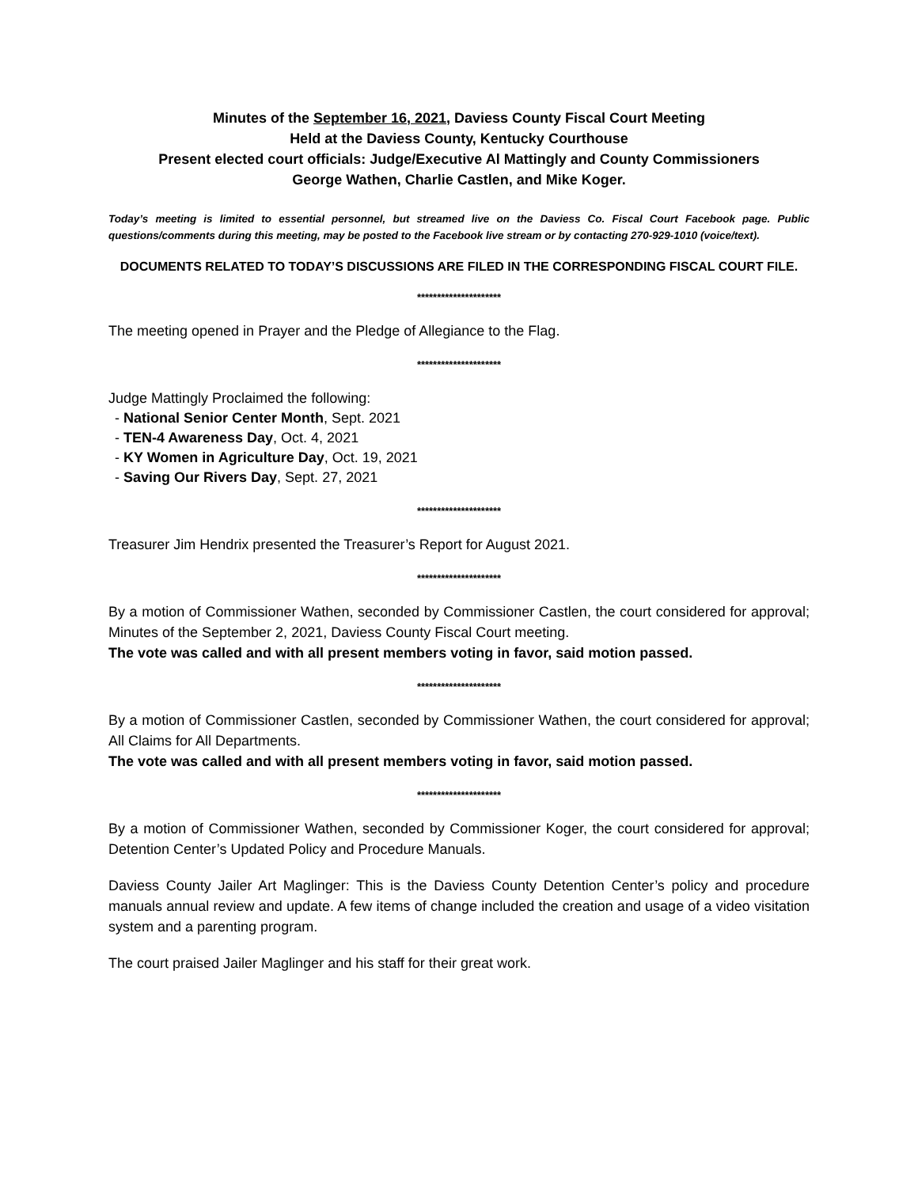Minutes of the September 16, 2021, Daviess County Fiscal Court Meeting
Held at the Daviess County, Kentucky Courthouse
Present elected court officials: Judge/Executive Al Mattingly and County Commissioners
George Wathen, Charlie Castlen, and Mike Koger.
Today’s meeting is limited to essential personnel, but streamed live on the Daviess Co. Fiscal Court Facebook page. Public questions/comments during this meeting, may be posted to the Facebook live stream or by contacting 270-929-1010 (voice/text).
DOCUMENTS RELATED TO TODAY’S DISCUSSIONS ARE FILED IN THE CORRESPONDING FISCAL COURT FILE.
*********************
The meeting opened in Prayer and the Pledge of Allegiance to the Flag.
*********************
Judge Mattingly Proclaimed the following:
- National Senior Center Month, Sept. 2021
- TEN-4 Awareness Day, Oct. 4, 2021
- KY Women in Agriculture Day, Oct. 19, 2021
- Saving Our Rivers Day, Sept. 27, 2021
*********************
Treasurer Jim Hendrix presented the Treasurer’s Report for August 2021.
*********************
By a motion of Commissioner Wathen, seconded by Commissioner Castlen, the court considered for approval; Minutes of the September 2, 2021, Daviess County Fiscal Court meeting.
The vote was called and with all present members voting in favor, said motion passed.
*********************
By a motion of Commissioner Castlen, seconded by Commissioner Wathen, the court considered for approval; All Claims for All Departments.
The vote was called and with all present members voting in favor, said motion passed.
*********************
By a motion of Commissioner Wathen, seconded by Commissioner Koger, the court considered for approval; Detention Center’s Updated Policy and Procedure Manuals.
Daviess County Jailer Art Maglinger: This is the Daviess County Detention Center’s policy and procedure manuals annual review and update. A few items of change included the creation and usage of a video visitation system and a parenting program.
The court praised Jailer Maglinger and his staff for their great work.